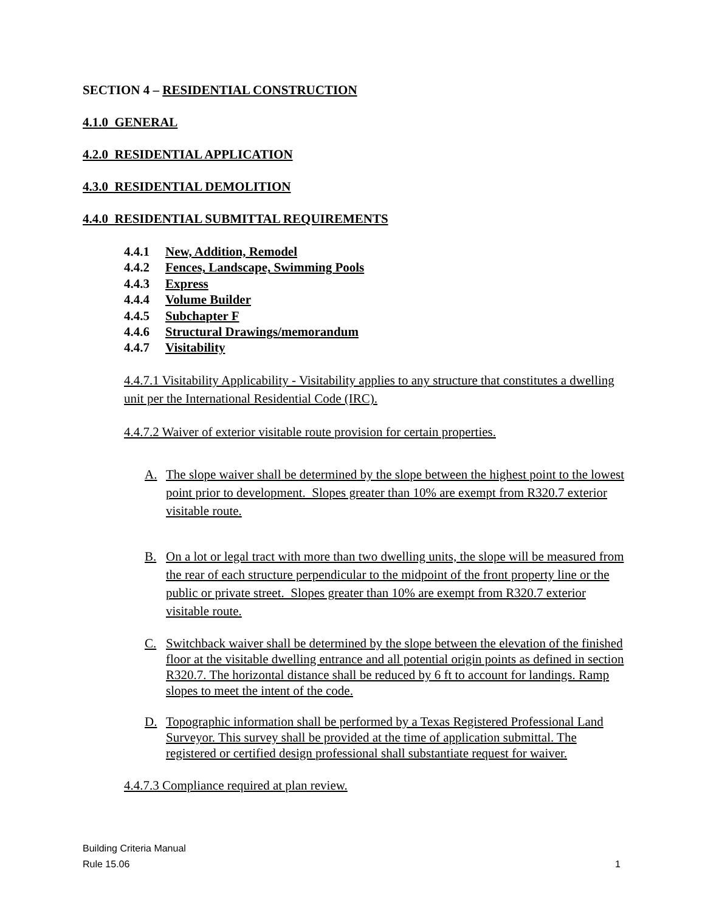SECTION 4 – RESIDENTIAL CONSTRUCTION
4.1.0 GENERAL
4.2.0 RESIDENTIAL APPLICATION
4.3.0 RESIDENTIAL DEMOLITION
4.4.0 RESIDENTIAL SUBMITTAL REQUIREMENTS
4.4.1 New, Addition, Remodel
4.4.2 Fences, Landscape, Swimming Pools
4.4.3 Express
4.4.4 Volume Builder
4.4.5 Subchapter F
4.4.6 Structural Drawings/memorandum
4.4.7 Visitability
4.4.7.1 Visitability Applicability - Visitability applies to any structure that constitutes a dwelling unit per the International Residential Code (IRC).
4.4.7.2 Waiver of exterior visitable route provision for certain properties.
A. The slope waiver shall be determined by the slope between the highest point to the lowest point prior to development. Slopes greater than 10% are exempt from R320.7 exterior visitable route.
B. On a lot or legal tract with more than two dwelling units, the slope will be measured from the rear of each structure perpendicular to the midpoint of the front property line or the public or private street. Slopes greater than 10% are exempt from R320.7 exterior visitable route.
C. Switchback waiver shall be determined by the slope between the elevation of the finished floor at the visitable dwelling entrance and all potential origin points as defined in section R320.7. The horizontal distance shall be reduced by 6 ft to account for landings. Ramp slopes to meet the intent of the code.
D. Topographic information shall be performed by a Texas Registered Professional Land Surveyor. This survey shall be provided at the time of application submittal. The registered or certified design professional shall substantiate request for waiver.
4.4.7.3 Compliance required at plan review.
Building Criteria Manual
Rule 15.06 1